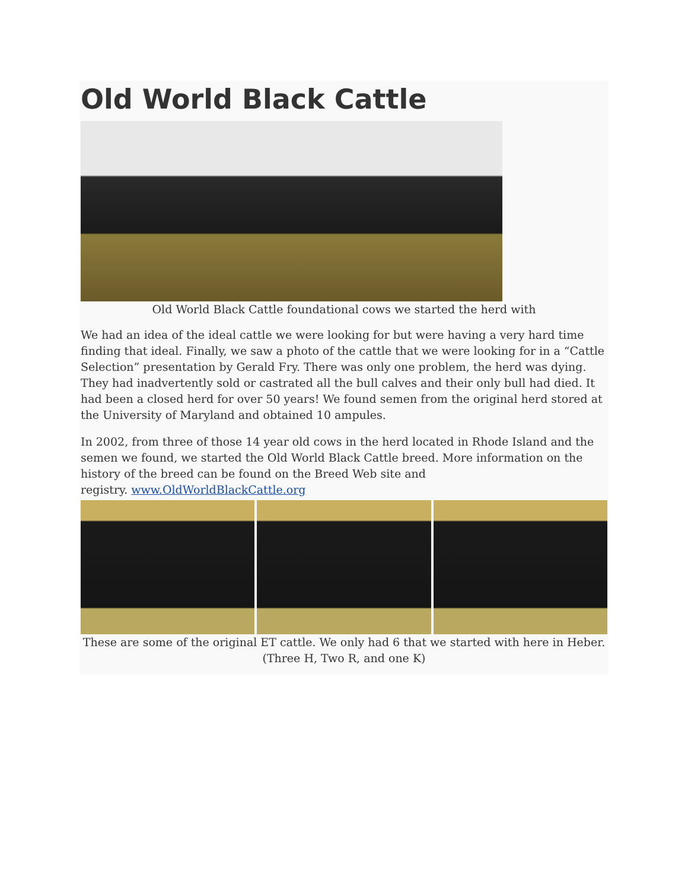Old World Black Cattle
Old World Black Cattle foundational cows we started the herd with
We had an idea of the ideal cattle we were looking for but were having a very hard time finding that ideal. Finally, we saw a photo of the cattle that we were looking for in a “Cattle Selection” presentation by Gerald Fry. There was only one problem, the herd was dying. They had inadvertently sold or castrated all the bull calves and their only bull had died. It had been a closed herd for over 50 years! We found semen from the original herd stored at the University of Maryland and obtained 10 ampules.
In 2002, from three of those 14 year old cows in the herd located in Rhode Island and the semen we found, we started the Old World Black Cattle breed. More information on the history of the breed can be found on the Breed Web site and
registry. www.OldWorldBlackCattle.org
These are some of the original ET cattle. We only had 6 that we started with here in Heber.
(Three H, Two R, and one K)